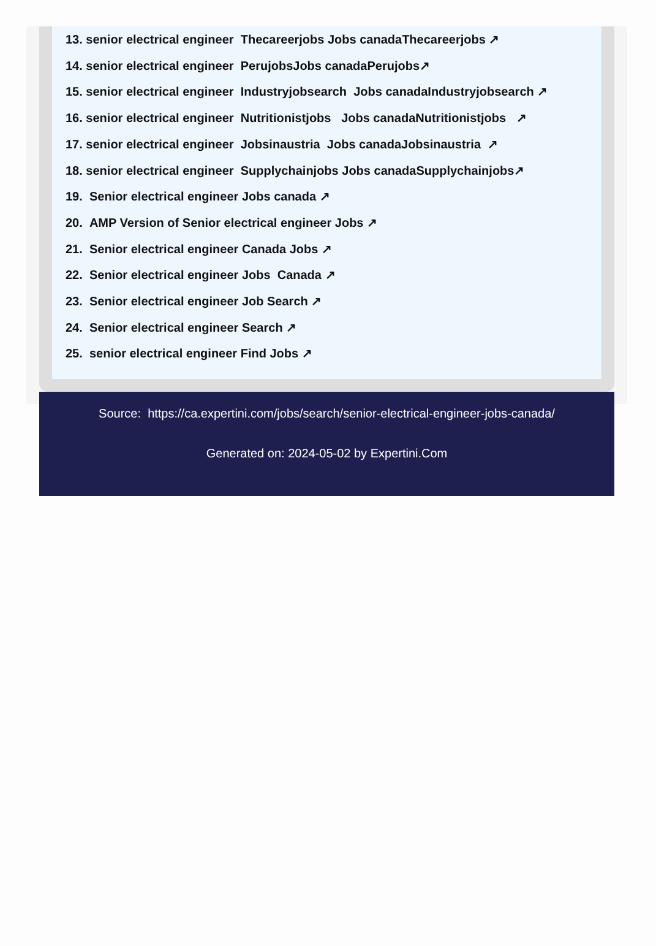13. senior electrical engineer Thecareerjobs Jobs canadaThecareerjobs ↗
14. senior electrical engineer PerujobsJobs canadaPerujobs↗
15. senior electrical engineer Industryjobsearch Jobs canadaIndustryjobsearch ↗
16. senior electrical engineer Nutritionistjobs Jobs canadaNutritionistjobs ↗
17. senior electrical engineer Jobsinaustria Jobs canadaJobsinaustria ↗
18. senior electrical engineer Supplychainjobs Jobs canadaSupplychainjobs↗
19. Senior electrical engineer Jobs canada ↗
20. AMP Version of Senior electrical engineer Jobs ↗
21. Senior electrical engineer Canada Jobs ↗
22. Senior electrical engineer Jobs Canada ↗
23. Senior electrical engineer Job Search ↗
24. Senior electrical engineer Search ↗
25. senior electrical engineer Find Jobs ↗
Source: https://ca.expertini.com/jobs/search/senior-electrical-engineer-jobs-canada/
Generated on: 2024-05-02 by Expertini.Com